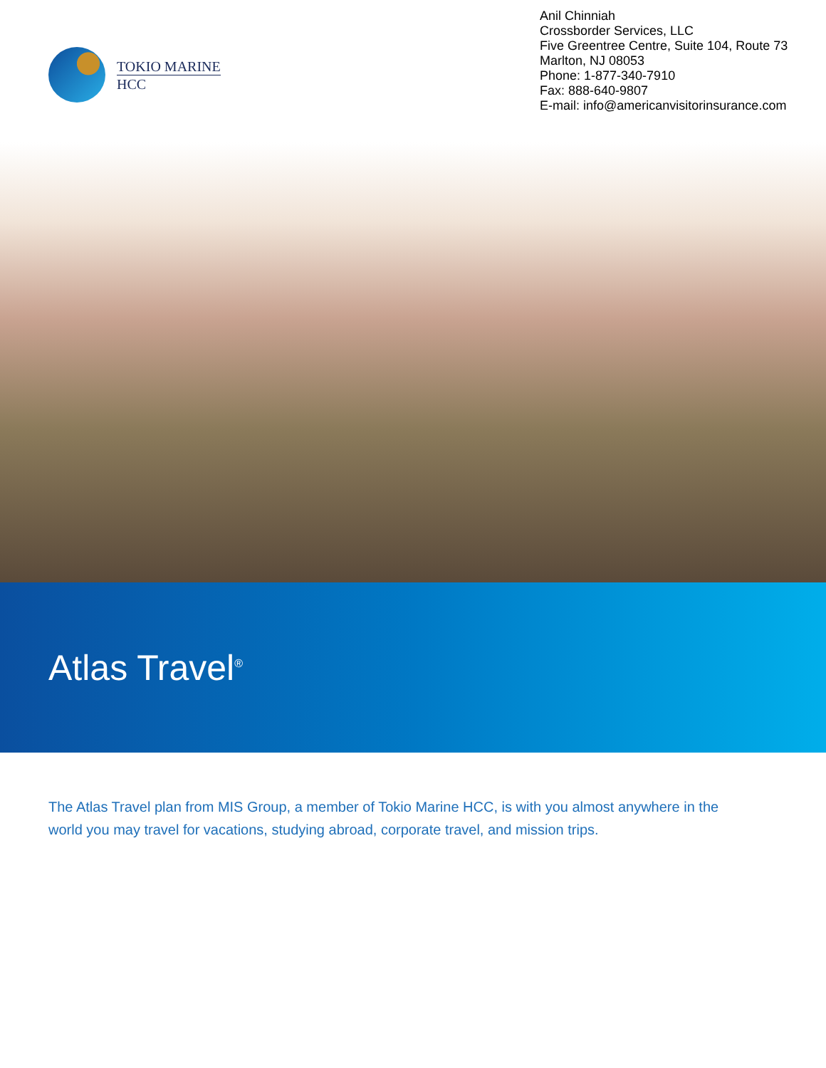TOKIO MARINE
HCC
Anil Chinniah
Crossborder Services, LLC
Five Greentree Centre, Suite 104, Route 73
Marlton, NJ 08053
Phone: 1-877-340-7910
Fax: 888-640-9807
E-mail: info@americanvisitorinsurance.com
Atlas Travel<sup>®</sup>
The Atlas Travel plan from MIS Group, a member of Tokio Marine HCC, is with you almost anywhere in the world you may travel for vacations, studying abroad, corporate travel, and mission trips.